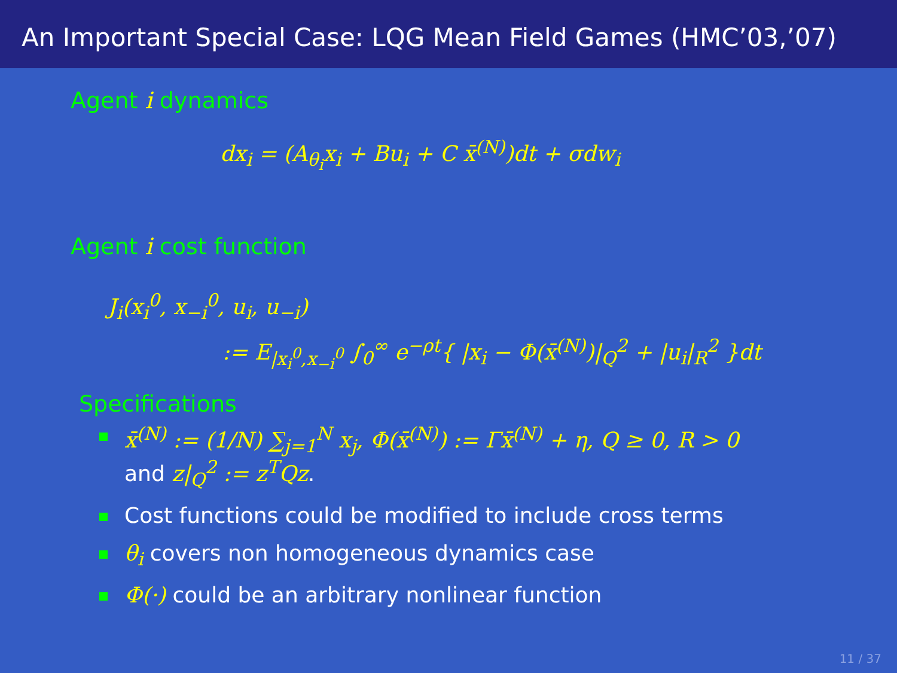An Important Special Case: LQG Mean Field Games (HMC’03,’07)
Agent i dynamics
dx<sub>i</sub> = (A<sub>θ<sub>i</sub></sub>x<sub>i</sub> + Bu<sub>i</sub> + C x̄<sup>(N)</sup>)dt + σdw<sub>i</sub>
Agent i cost function
J<sub>i</sub>(x<sub>i</sub><sup>0</sup>, x<sub>−i</sub><sup>0</sup>, u<sub>i</sub>, u<sub>−i</sub>)
:= E<sub>|x<sub>i</sub><sup>0</sup>,x<sub>−i</sub><sup>0</sup></sub> ∫<sub>0</sub><sup>∞</sup> e<sup>−ρt</sup>{ |x<sub>i</sub> − Φ(x̄<sup>(N)</sup>)|<sub>Q</sub><sup>2</sup> + |u<sub>i</sub>|<sub>R</sub><sup>2</sup> }dt
Specifications
x̄<sup>(N)</sup> := (1/N) ∑<sub>j=1</sub><sup>N</sup> x<sub>j</sub>, Φ(x̄<sup>(N)</sup>) := Γx̄<sup>(N)</sup> + η, Q ≥ 0, R > 0
and z|<sub>Q</sub><sup>2</sup> := z<sup>T</sup>Qz.
Cost functions could be modified to include cross terms
θ<sub>i</sub> covers non homogeneous dynamics case
Φ(·) could be an arbitrary nonlinear function
11 / 37